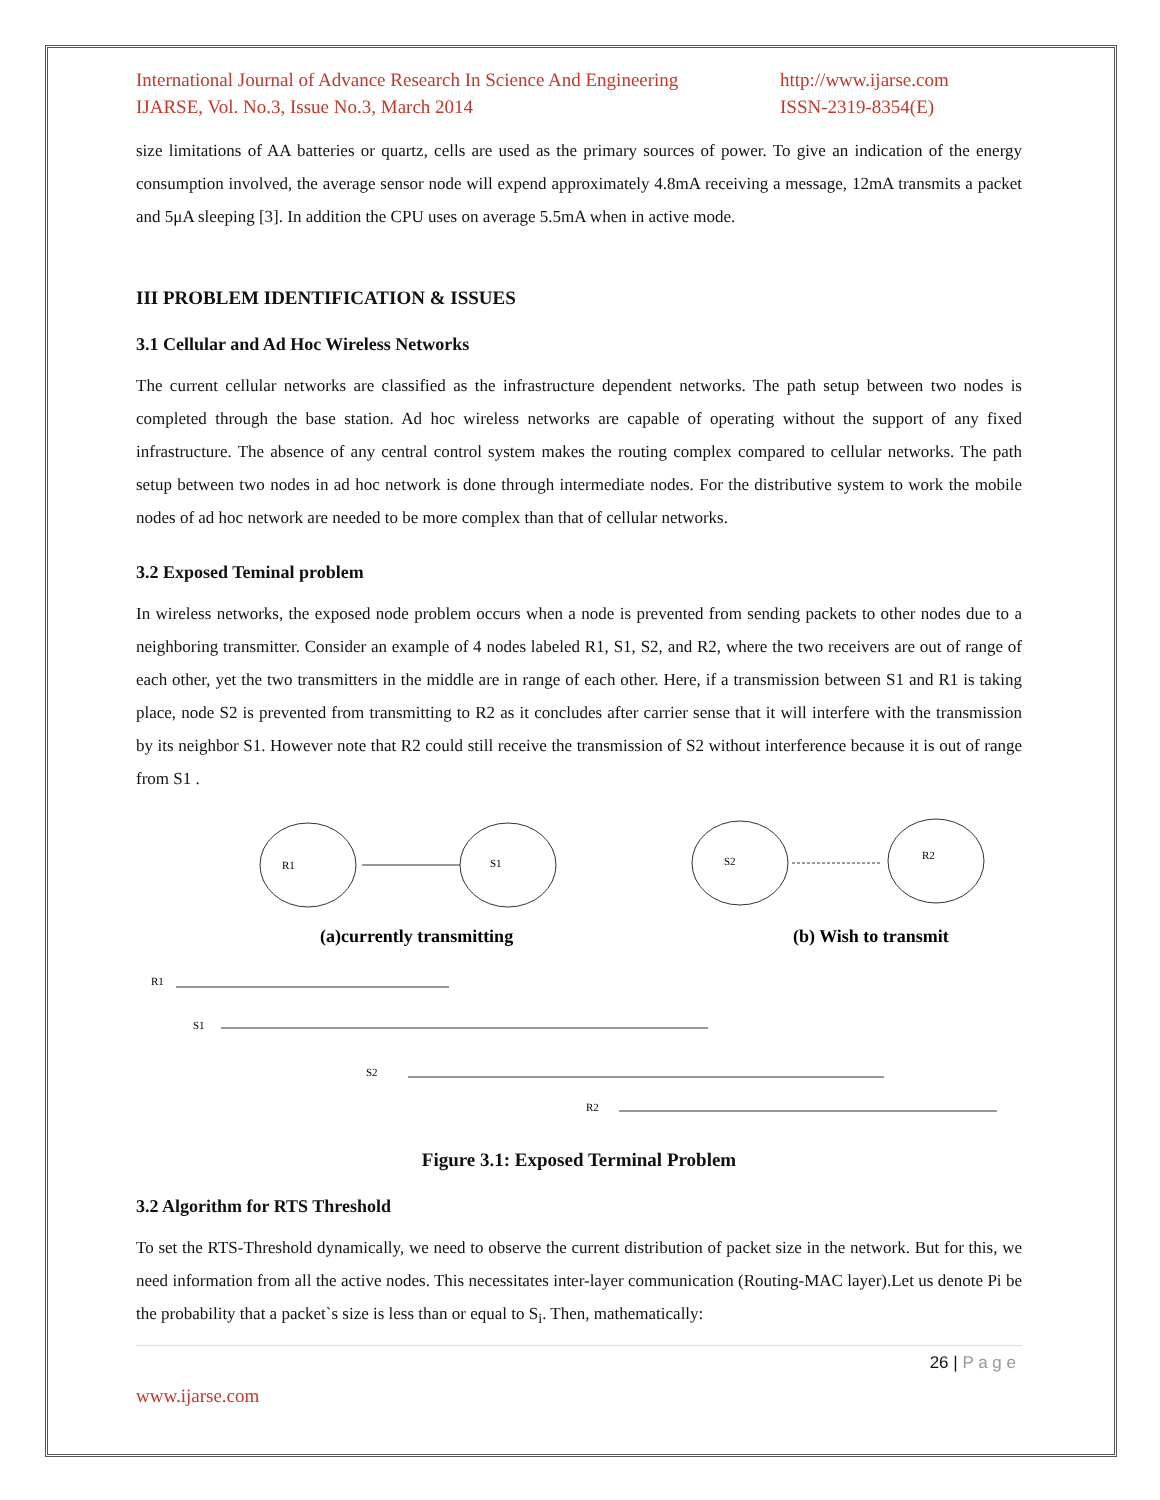International Journal of Advance Research In Science And Engineering
IJARSE, Vol. No.3, Issue No.3, March 2014
http://www.ijarse.com
ISSN-2319-8354(E)
size limitations of AA batteries or quartz, cells are used as the primary sources of power. To give an indication of the energy consumption involved, the average sensor node will expend approximately 4.8mA receiving a message, 12mA transmits a packet and 5μA sleeping [3]. In addition the CPU uses on average 5.5mA when in active mode.
III PROBLEM IDENTIFICATION & ISSUES
3.1 Cellular and Ad Hoc Wireless Networks
The current cellular networks are classified as the infrastructure dependent networks. The path setup between two nodes is completed through the base station. Ad hoc wireless networks are capable of operating without the support of any fixed infrastructure. The absence of any central control system makes the routing complex compared to cellular networks. The path setup between two nodes in ad hoc network is done through intermediate nodes. For the distributive system to work the mobile nodes of ad hoc network are needed to be more complex than that of cellular networks.
3.2 Exposed Teminal problem
In wireless networks, the exposed node problem occurs when a node is prevented from sending packets to other nodes due to a neighboring transmitter. Consider an example of 4 nodes labeled R1, S1, S2, and R2, where the two receivers are out of range of each other, yet the two transmitters in the middle are in range of each other. Here, if a transmission between S1 and R1 is taking place, node S2 is prevented from transmitting to R2 as it concludes after carrier sense that it will interfere with the transmission by its neighbor S1. However note that R2 could still receive the transmission of S2 without interference because it is out of range from S1 .
R1
S1
S2
R2
R1
S1
S2
R2
(a)currently transmitting
(b) Wish to transmit
Figure 3.1: Exposed Terminal Problem
3.2 Algorithm for RTS Threshold
To set the RTS-Threshold dynamically, we need to observe the current distribution of packet size in the network. But for this, we need information from all the active nodes. This necessitates inter-layer communication (Routing-MAC layer).Let us denote Pi be the probability that a packet`s size is less than or equal to S<sub>i</sub>. Then, mathematically:
26 | P a g e
www.ijarse.com